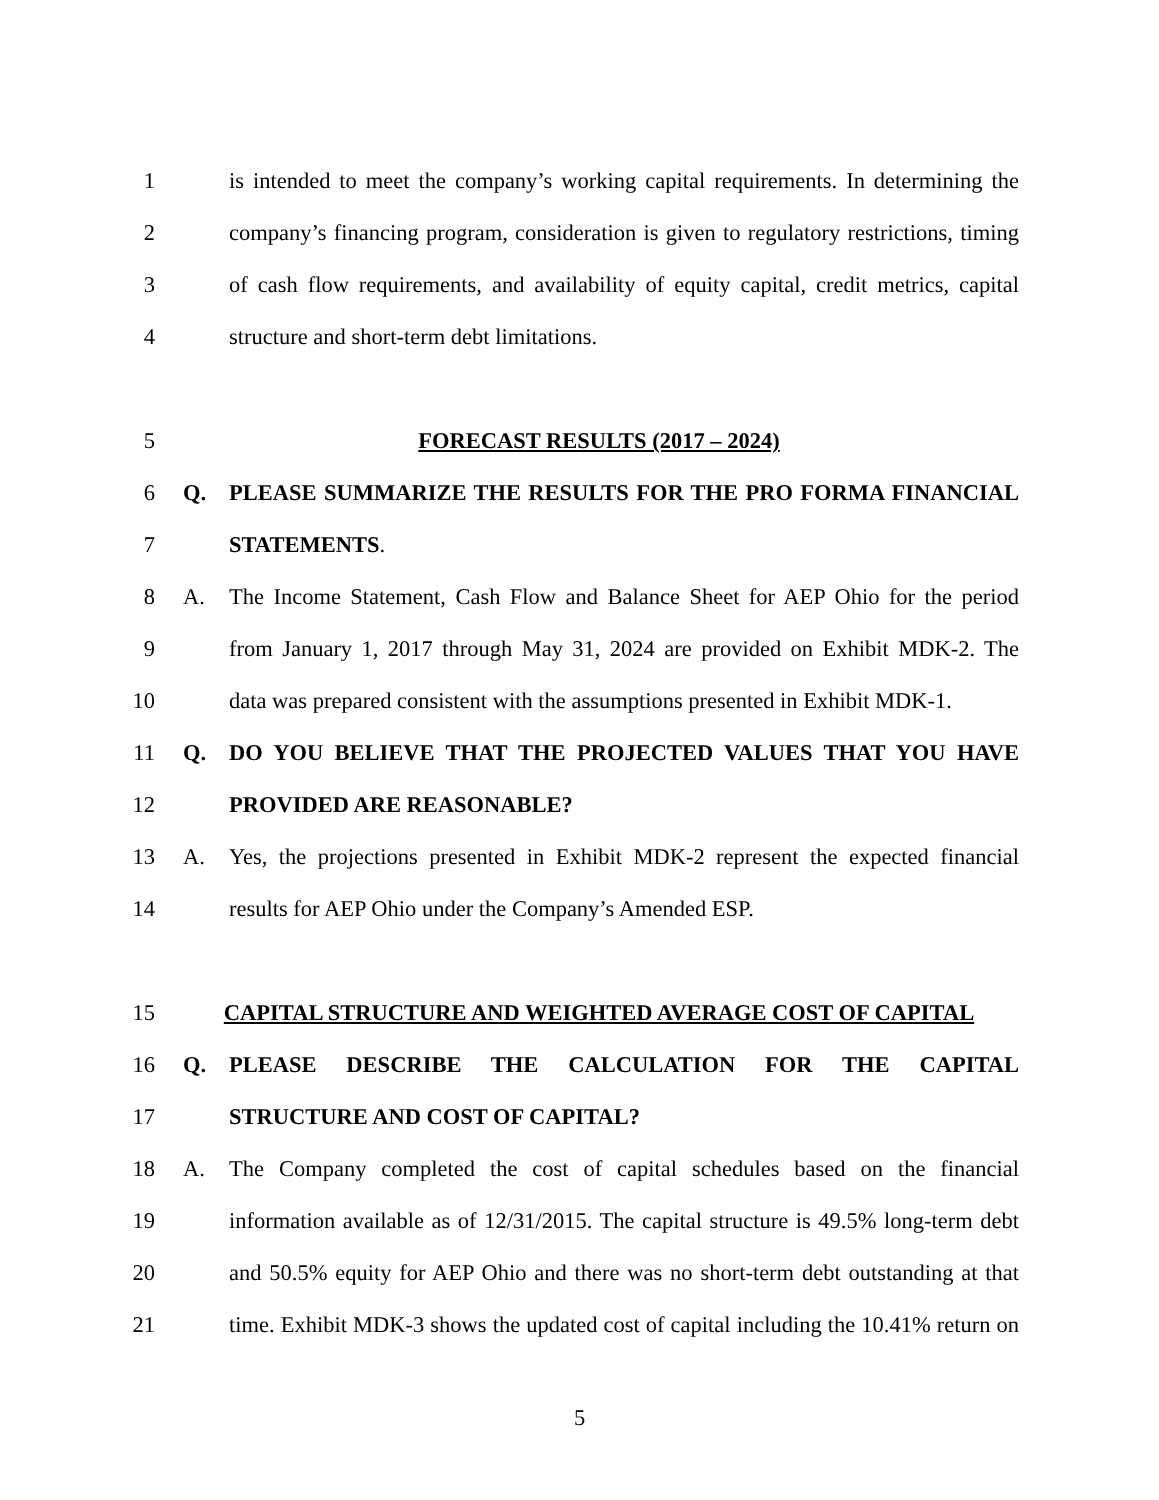1 is intended to meet the company’s working capital requirements. In determining the
2 company’s financing program, consideration is given to regulatory restrictions, timing
3 of cash flow requirements, and availability of equity capital, credit metrics, capital
4 structure and short-term debt limitations.
5 FORECAST RESULTS (2017 – 2024)
6 Q. PLEASE SUMMARIZE THE RESULTS FOR THE PRO FORMA FINANCIAL
7 STATEMENTS.
8 A. The Income Statement, Cash Flow and Balance Sheet for AEP Ohio for the period
9 from January 1, 2017 through May 31, 2024 are provided on Exhibit MDK-2. The
10 data was prepared consistent with the assumptions presented in Exhibit MDK-1.
11 Q. DO YOU BELIEVE THAT THE PROJECTED VALUES THAT YOU HAVE
12 PROVIDED ARE REASONABLE?
13 A. Yes, the projections presented in Exhibit MDK-2 represent the expected financial
14 results for AEP Ohio under the Company’s Amended ESP.
15 CAPITAL STRUCTURE AND WEIGHTED AVERAGE COST OF CAPITAL
16 Q. PLEASE DESCRIBE THE CALCULATION FOR THE CAPITAL
17 STRUCTURE AND COST OF CAPITAL?
18 A. The Company completed the cost of capital schedules based on the financial
19 information available as of 12/31/2015. The capital structure is 49.5% long-term debt
20 and 50.5% equity for AEP Ohio and there was no short-term debt outstanding at that
21 time. Exhibit MDK-3 shows the updated cost of capital including the 10.41% return on
5